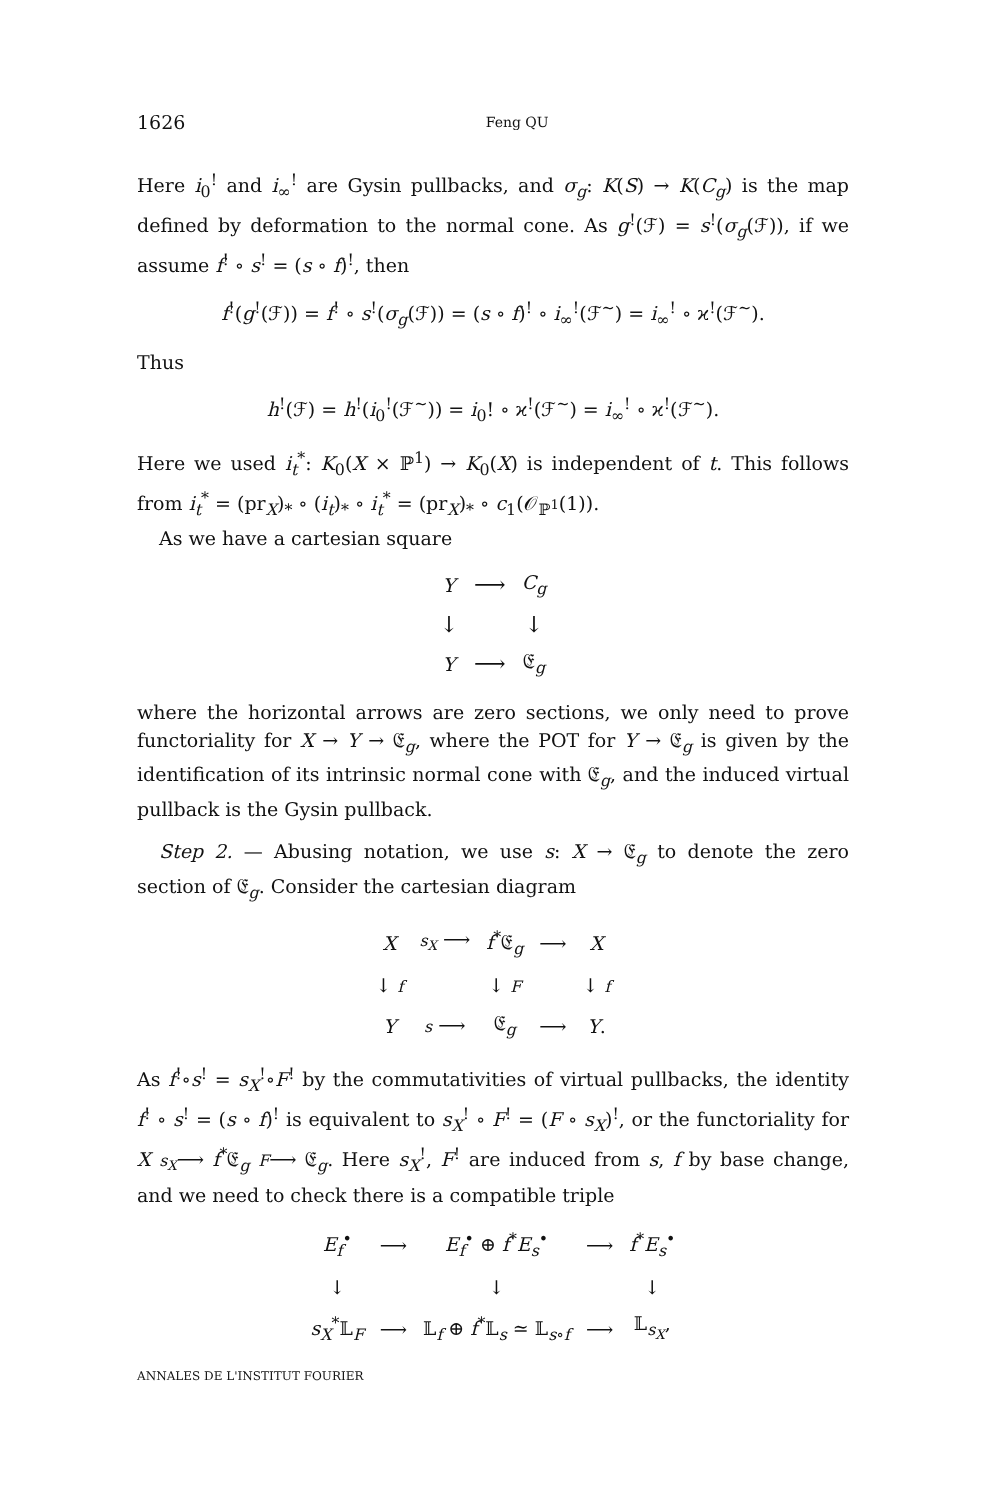1626 Feng QU
Here i<sub>0</sub><sup>!</sup> and i<sub>∞</sub><sup>!</sup> are Gysin pullbacks, and σ<sub>g</sub>: K(S) → K(C<sub>g</sub>) is the map defined by deformation to the normal cone. As g<sup>!</sup>(ℱ) = s<sup>!</sup>(σ<sub>g</sub>(ℱ)), if we assume f<sup>!</sup> ∘ s<sup>!</sup> = (s ∘ f)<sup>!</sup>, then
f<sup>!</sup>(g<sup>!</sup>(ℱ)) = f<sup>!</sup> ∘ s<sup>!</sup>(σ<sub>g</sub>(ℱ)) = (s ∘ f)<sup>!</sup> ∘ i<sub>∞</sub><sup>!</sup>(ℱ<sup>∼</sup>) = i<sub>∞</sub><sup>!</sup> ∘ ϰ<sup>!</sup>(ℱ<sup>∼</sup>).
Thus
h<sup>!</sup>(ℱ) = h<sup>!</sup>(i<sub>0</sub><sup>!</sup>(ℱ<sup>∼</sup>)) = i<sub>0</sub>! ∘ ϰ<sup>!</sup>(ℱ<sup>∼</sup>) = i<sub>∞</sub><sup>!</sup> ∘ ϰ<sup>!</sup>(ℱ<sup>∼</sup>).
Here we used i<sub>t</sub><sup>*</sup>: K<sub>0</sub>(X × ℙ<sup>1</sup>) → K<sub>0</sub>(X) is independent of t. This follows from i<sub>t</sub><sup>*</sup> = (pr<sub>X</sub>)<sub>*</sub> ∘ (i<sub>t</sub>)<sub>*</sub> ∘ i<sub>t</sub><sup>*</sup> = (pr<sub>X</sub>)<sub>*</sub> ∘ c<sub>1</sub>(𝒪<sub>ℙ<sup>1</sup></sub>(1)).
As we have a cartesian square
| Y | ⟶ | C<sub>g</sub> |
| ↓ | | ↓ |
| Y | ⟶ | 𝔈<sub>g</sub> |
where the horizontal arrows are zero sections, we only need to prove functoriality for X → Y → 𝔈<sub>g</sub>, where the POT for Y → 𝔈<sub>g</sub> is given by the identification of its intrinsic normal cone with 𝔈<sub>g</sub>, and the induced virtual pullback is the Gysin pullback.
Step 2. — Abusing notation, we use s: X → 𝔈<sub>g</sub> to denote the zero section of 𝔈<sub>g</sub>. Consider the cartesian diagram
| X | s<sub>X</sub> ⟶ | f<sup>*</sup>𝔈<sub>g</sub> | ⟶ | X |
| ↓ f | | ↓ F | | ↓ f |
| Y | s ⟶ | 𝔈<sub>g</sub> | ⟶ | Y . |
As f<sup>!</sup>∘s<sup>!</sup> = s<sub>X</sub><sup>!</sup>∘F<sup>!</sup> by the commutativities of virtual pullbacks, the identity f<sup>!</sup> ∘ s<sup>!</sup> = (s ∘ f)<sup>!</sup> is equivalent to s<sub>X</sub><sup>!</sup> ∘ F<sup>!</sup> = (F ∘ s<sub>X</sub>)<sup>!</sup>, or the functoriality for X s<sub>X</sub>⟶ f<sup>*</sup>𝔈<sub>g</sub> F⟶ 𝔈<sub>g</sub>. Here s<sub>X</sub><sup>!</sup>, F<sup>!</sup> are induced from s, f by base change, and we need to check there is a compatible triple
| E<sub>f</sub><sup>•</sup> | ⟶ | E<sub>f</sub><sup>•</sup> ⊕ f<sup>*</sup> E<sub>s</sub><sup>•</sup> | ⟶ | f<sup>*</sup> E<sub>s</sub><sup>•</sup> |
| ↓ | | ↓ | | ↓ |
| s<sub>X</sub><sup>*</sup>𝕃<sub>F</sub> | ⟶ | 𝕃<sub>f</sub> ⊕ f<sup>*</sup>𝕃<sub>s</sub> ≃ 𝕃<sub>s∘f</sub> | ⟶ | 𝕃<sub>s<sub>X</sub></sub>, |
ANNALES DE L'INSTITUT FOURIER